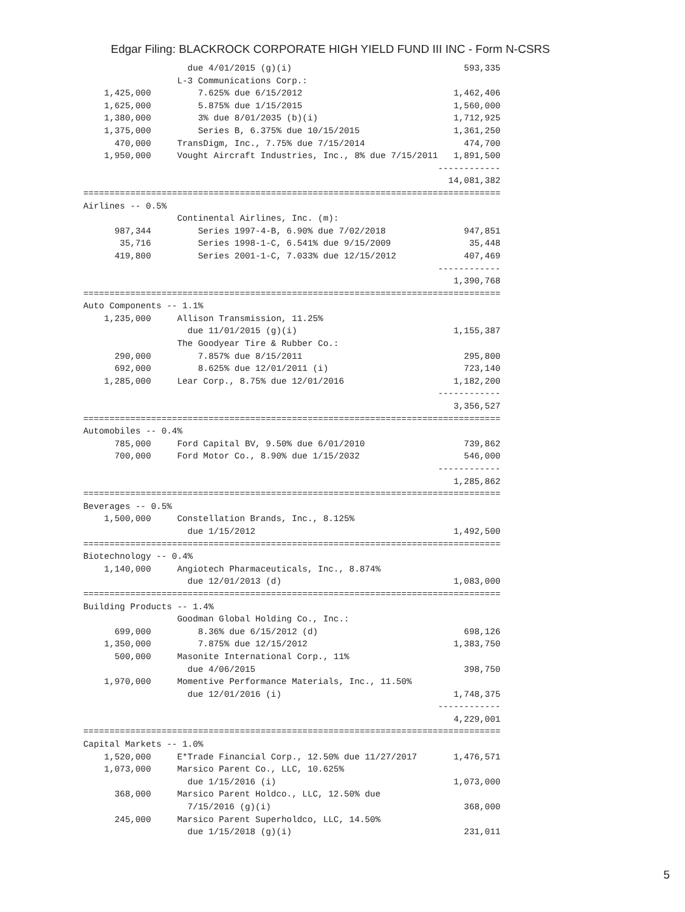Edgar Filing: BLACKROCK CORPORATE HIGH YIELD FUND III INC - Form N-CSRS
                    due 4/01/2015 (g)(i)                                 593,335
                  L-3 Communications Corp.:
    1,425,000         7.625% due 6/15/2012                             1,462,406
    1,625,000         5.875% due 1/15/2015                             1,560,000
    1,380,000         3% due 8/01/2035 (b)(i)                          1,712,925
    1,375,000         Series B, 6.375% due 10/15/2015                  1,361,250
      470,000     TransDigm, Inc., 7.75% due 7/15/2014                   474,700
    1,950,000     Vought Aircraft Industries, Inc., 8% due 7/15/2011   1,891,500
                                                                    ------------
                                                                      14,081,382
================================================================================
Airlines -- 0.5%
                  Continental Airlines, Inc. (m):
      987,344         Series 1997-4-B, 6.90% due 7/02/2018               947,851
       35,716         Series 1998-1-C, 6.541% due 9/15/2009               35,448
      419,800         Series 2001-1-C, 7.033% due 12/15/2012             407,469
                                                                    ------------
                                                                       1,390,768
================================================================================
Auto Components -- 1.1%
    1,235,000     Allison Transmission, 11.25%
                    due 11/01/2015 (g)(i)                              1,155,387
                  The Goodyear Tire & Rubber Co.:
      290,000         7.857% due 8/15/2011                               295,800
      692,000         8.625% due 12/01/2011 (i)                          723,140
    1,285,000     Lear Corp., 8.75% due 12/01/2016                     1,182,200
                                                                    ------------
                                                                       3,356,527
================================================================================
Automobiles -- 0.4%
      785,000     Ford Capital BV, 9.50% due 6/01/2010                   739,862
      700,000     Ford Motor Co., 8.90% due 1/15/2032                    546,000
                                                                    ------------
                                                                       1,285,862
================================================================================
Beverages -- 0.5%
    1,500,000     Constellation Brands, Inc., 8.125%
                    due 1/15/2012                                      1,492,500
================================================================================
Biotechnology -- 0.4%
    1,140,000     Angiotech Pharmaceuticals, Inc., 8.874%
                    due 12/01/2013 (d)                                 1,083,000
================================================================================
Building Products -- 1.4%
                  Goodman Global Holding Co., Inc.:
      699,000         8.36% due 6/15/2012 (d)                            698,126
    1,350,000         7.875% due 12/15/2012                            1,383,750
      500,000     Masonite International Corp., 11%
                    due 4/06/2015                                        398,750
    1,970,000     Momentive Performance Materials, Inc., 11.50%
                    due 12/01/2016 (i)                                 1,748,375
                                                                    ------------
                                                                       4,229,001
================================================================================
Capital Markets -- 1.0%
    1,520,000     E*Trade Financial Corp., 12.50% due 11/27/2017       1,476,571
    1,073,000     Marsico Parent Co., LLC, 10.625%
                    due 1/15/2016 (i)                                  1,073,000
      368,000     Marsico Parent Holdco., LLC, 12.50% due
                    7/15/2016 (g)(i)                                     368,000
      245,000     Marsico Parent Superholdco, LLC, 14.50%
                    due 1/15/2018 (g)(i)                                 231,011
5